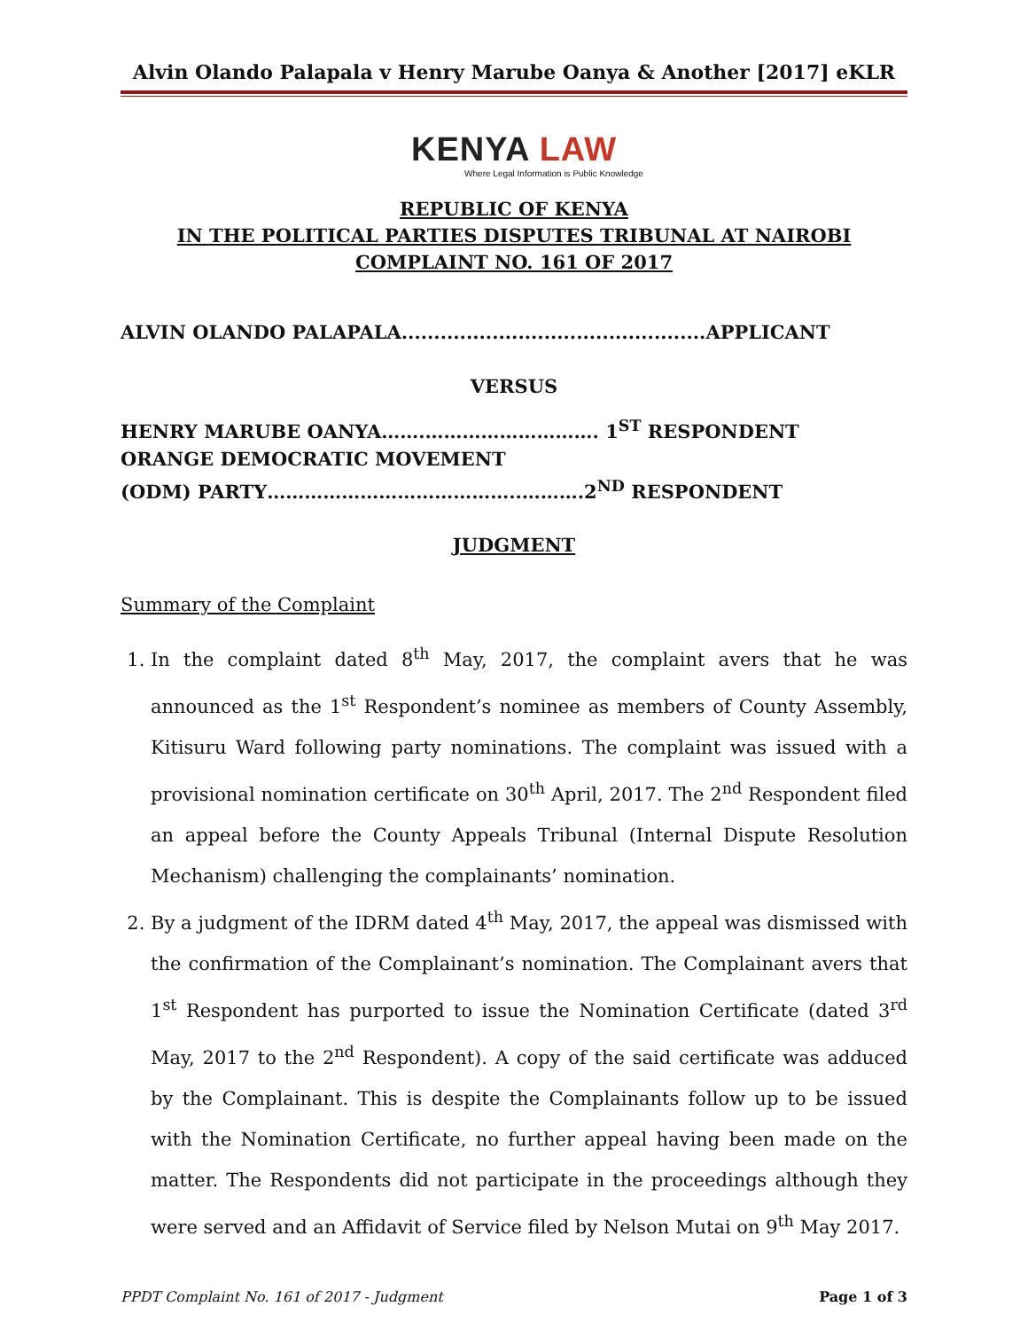Alvin Olando Palapala v Henry Marube Oanya & Another [2017] eKLR
KENYA LAW
Where Legal Information is Public Knowledge
REPUBLIC OF KENYA
IN THE POLITICAL PARTIES DISPUTES TRIBUNAL AT NAIROBI
COMPLAINT NO. 161 OF 2017
ALVIN OLANDO PALAPALA...............................................APPLICANT
VERSUS
HENRY MARUBE OANYA…….………………………. 1<sup>ST</sup> RESPONDENT
ORANGE DEMOCRATIC MOVEMENT
(ODM) PARTY…………………………………..……….2<sup>ND</sup> RESPONDENT
JUDGMENT
Summary of the Complaint
1. In the complaint dated 8<sup>th</sup> May, 2017, the complaint avers that he was announced as the 1<sup>st</sup> Respondent’s nominee as members of County Assembly, Kitisuru Ward following party nominations. The complaint was issued with a provisional nomination certificate on 30<sup>th</sup> April, 2017. The 2<sup>nd</sup> Respondent filed an appeal before the County Appeals Tribunal (Internal Dispute Resolution Mechanism) challenging the complainants’ nomination.
2. By a judgment of the IDRM dated 4<sup>th</sup> May, 2017, the appeal was dismissed with the confirmation of the Complainant’s nomination. The Complainant avers that 1<sup>st</sup> Respondent has purported to issue the Nomination Certificate (dated 3<sup>rd</sup> May, 2017 to the 2<sup>nd</sup> Respondent). A copy of the said certificate was adduced by the Complainant. This is despite the Complainants follow up to be issued with the Nomination Certificate, no further appeal having been made on the matter. The Respondents did not participate in the proceedings although they were served and an Affidavit of Service filed by Nelson Mutai on 9<sup>th</sup> May 2017.
PPDT Complaint No. 161 of 2017 - Judgment Page 1 of 3